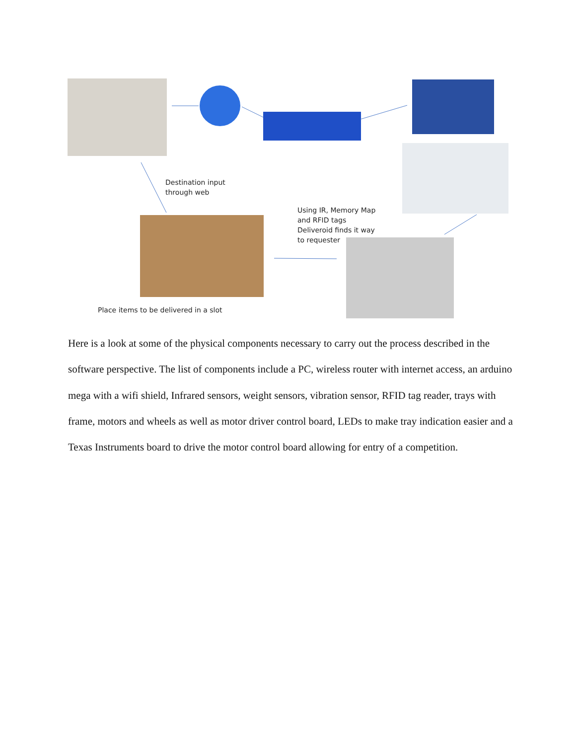Destination input
through web
Using IR, Memory Map
and RFID tags
Deliveroid finds it way
to requester
Place items to be delivered in a slot
Here is a look at some of the physical components necessary to carry out the process described in the software perspective. The list of components include a PC, wireless router with internet access, an arduino mega with a wifi shield, Infrared sensors, weight sensors, vibration sensor, RFID tag reader, trays with frame, motors and wheels as well as motor driver control board, LEDs to make tray indication easier and a Texas Instruments board to drive the motor control board allowing for entry of a competition.